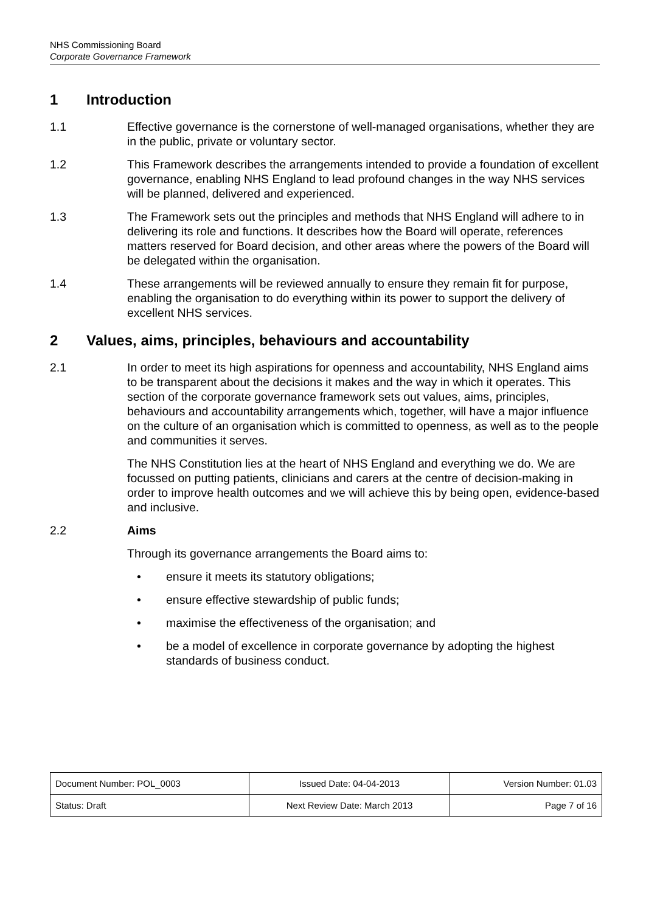NHS Commissioning Board
Corporate Governance Framework
1 Introduction
1.1 Effective governance is the cornerstone of well-managed organisations, whether they are in the public, private or voluntary sector.
1.2 This Framework describes the arrangements intended to provide a foundation of excellent governance, enabling NHS England to lead profound changes in the way NHS services will be planned, delivered and experienced.
1.3 The Framework sets out the principles and methods that NHS England will adhere to in delivering its role and functions. It describes how the Board will operate, references matters reserved for Board decision, and other areas where the powers of the Board will be delegated within the organisation.
1.4 These arrangements will be reviewed annually to ensure they remain fit for purpose, enabling the organisation to do everything within its power to support the delivery of excellent NHS services.
2 Values, aims, principles, behaviours and accountability
2.1 In order to meet its high aspirations for openness and accountability, NHS England aims to be transparent about the decisions it makes and the way in which it operates. This section of the corporate governance framework sets out values, aims, principles, behaviours and accountability arrangements which, together, will have a major influence on the culture of an organisation which is committed to openness, as well as to the people and communities it serves.
The NHS Constitution lies at the heart of NHS England and everything we do. We are focussed on putting patients, clinicians and carers at the centre of decision-making in order to improve health outcomes and we will achieve this by being open, evidence-based and inclusive.
2.2 Aims
Through its governance arrangements the Board aims to:
• ensure it meets its statutory obligations;
• ensure effective stewardship of public funds;
• maximise the effectiveness of the organisation; and
• be a model of excellence in corporate governance by adopting the highest standards of business conduct.
| Document Number: POL_0003 | Issued Date: 04-04-2013 | Version Number: 01.03 |
| Status: Draft | Next Review Date: March 2013 | Page 7 of 16 |